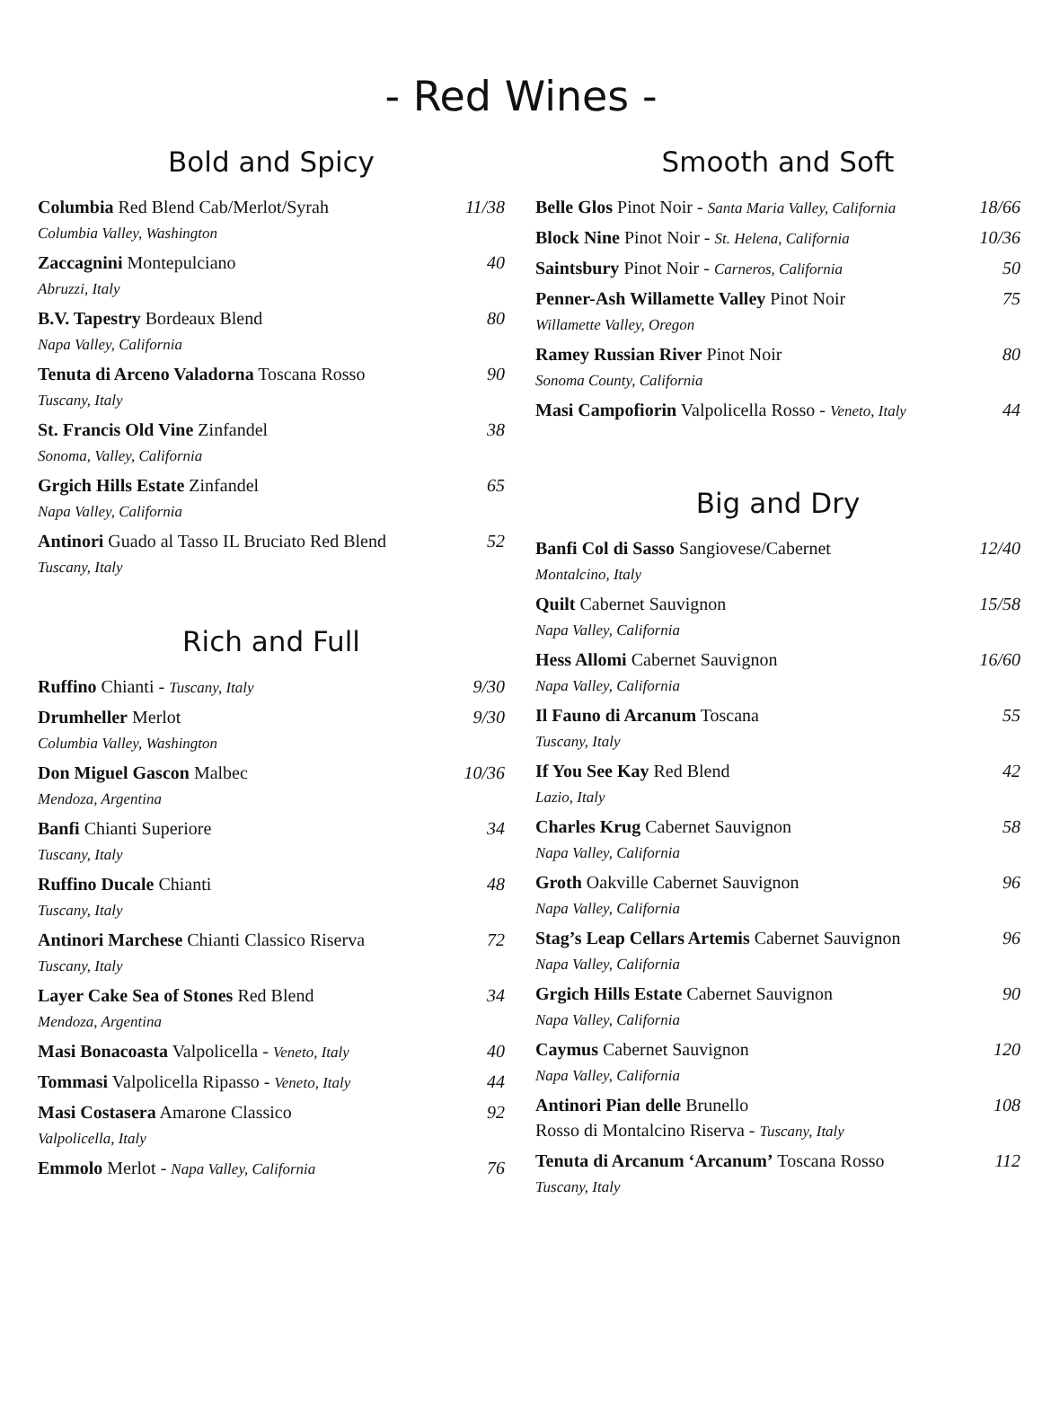- Red Wines -
Bold and Spicy
| Columbia Red Blend Cab/Merlot/Syrah Columbia Valley, Washington | 11/38 |
| Zaccagnini Montepulciano Abruzzi, Italy | 40 |
| B.V. Tapestry Bordeaux Blend Napa Valley, California | 80 |
| Tenuta di Arceno Valadorna Toscana Rosso Tuscany, Italy | 90 |
| St. Francis Old Vine Zinfandel Sonoma, Valley, California | 38 |
| Grgich Hills Estate Zinfandel Napa Valley, California | 65 |
| Antinori Guado al Tasso IL Bruciato Red Blend Tuscany, Italy | 52 |
Rich and Full
| Ruffino Chianti - Tuscany, Italy | 9/30 |
| Drumheller Merlot Columbia Valley, Washington | 9/30 |
| Don Miguel Gascon Malbec Mendoza, Argentina | 10/36 |
| Banfi Chianti Superiore Tuscany, Italy | 34 |
| Ruffino Ducale Chianti Tuscany, Italy | 48 |
| Antinori Marchese Chianti Classico Riserva Tuscany, Italy | 72 |
| Layer Cake Sea of Stones Red Blend Mendoza, Argentina | 34 |
| Masi Bonacoasta Valpolicella - Veneto, Italy | 40 |
| Tommasi Valpolicella Ripasso - Veneto, Italy | 44 |
| Masi Costasera Amarone Classico Valpolicella, Italy | 92 |
| Emmolo Merlot - Napa Valley, California | 76 |
Smooth and Soft
| Belle Glos Pinot Noir - Santa Maria Valley, California | 18/66 |
| Block Nine Pinot Noir - St. Helena, California | 10/36 |
| Saintsbury Pinot Noir - Carneros, California | 50 |
| Penner-Ash Willamette Valley Pinot Noir Willamette Valley, Oregon | 75 |
| Ramey Russian River Pinot Noir Sonoma County, California | 80 |
| Masi Campofiorin Valpolicella Rosso - Veneto, Italy | 44 |
Big and Dry
| Banfi Col di Sasso Sangiovese/Cabernet Montalcino, Italy | 12/40 |
| Quilt Cabernet Sauvignon Napa Valley, California | 15/58 |
| Hess Allomi Cabernet Sauvignon Napa Valley, California | 16/60 |
| Il Fauno di Arcanum Toscana Tuscany, Italy | 55 |
| If You See Kay Red Blend Lazio, Italy | 42 |
| Charles Krug Cabernet Sauvignon Napa Valley, California | 58 |
| Groth Oakville Cabernet Sauvignon Napa Valley, California | 96 |
| Stag’s Leap Cellars Artemis Cabernet Sauvignon Napa Valley, California | 96 |
| Grgich Hills Estate Cabernet Sauvignon Napa Valley, California | 90 |
| Caymus Cabernet Sauvignon Napa Valley, California | 120 |
| Antinori Pian delle Brunello Rosso di Montalcino Riserva - Tuscany, Italy | 108 |
| Tenuta di Arcanum ‘Arcanum’ Toscana Rosso Tuscany, Italy | 112 |